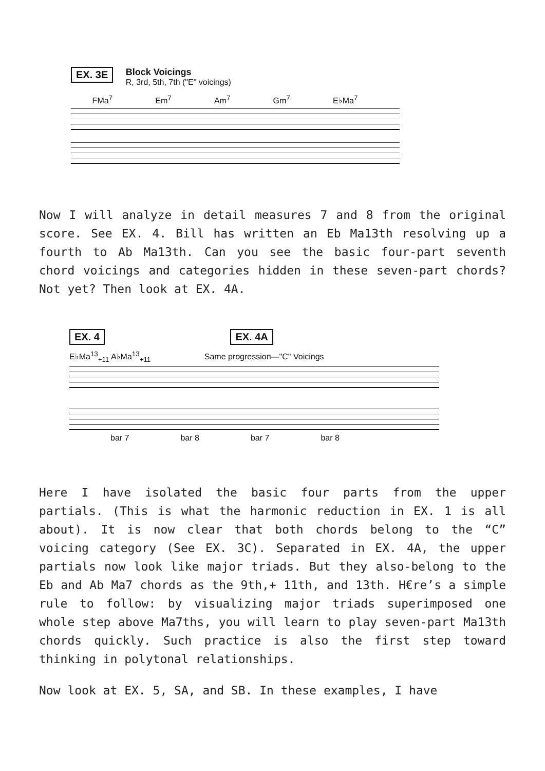EX. 3E Block Voicings
R, 3rd, 5th, 7th ("E" voicings)
FMa<sup>7</sup> Em<sup>7</sup> Am<sup>7</sup> Gm<sup>7</sup> E♭Ma<sup>7</sup>
Now I will analyze in detail measures 7 and 8 from the original score. See EX. 4. Bill has written an Eb Ma13th resolving up a fourth to Ab Ma13th. Can you see the basic four-part seventh chord voicings and categories hidden in these seven-part chords? Not yet? Then look at EX. 4A.
EX. 4 EX. 4A
E♭Ma<sup>13</sup><sub>+11</sub> A♭Ma<sup>13</sup><sub>+11</sub> Same progression—"C" Voicings
bar 7 bar 8 bar 7 bar 8
Here I have isolated the basic four parts from the upper partials. (This is what the harmonic reduction in EX. 1 is all about). It is now clear that both chords belong to the “C” voicing category (See EX. 3C). Separated in EX. 4A, the upper partials now look like major triads. But they also-belong to the Eb and Ab Ma7 chords as the 9th,+ 11th, and 13th. H€re’s a simple rule to follow: by visualizing major triads superimposed one whole step above Ma7ths, you will learn to play seven-part Ma13th chords quickly. Such practice is also the first step toward thinking in polytonal relationships.
Now look at EX. 5, SA, and SB. In these examples, I have